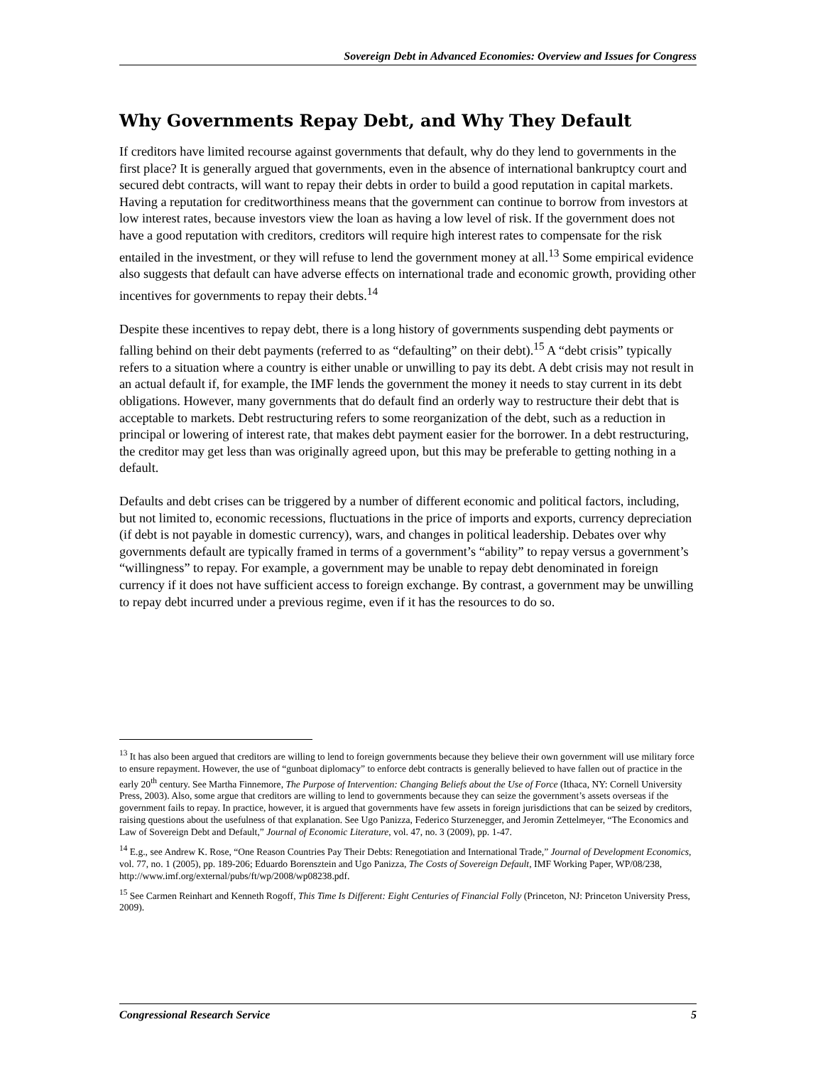Sovereign Debt in Advanced Economies: Overview and Issues for Congress
Why Governments Repay Debt, and Why They Default
If creditors have limited recourse against governments that default, why do they lend to governments in the first place? It is generally argued that governments, even in the absence of international bankruptcy court and secured debt contracts, will want to repay their debts in order to build a good reputation in capital markets. Having a reputation for creditworthiness means that the government can continue to borrow from investors at low interest rates, because investors view the loan as having a low level of risk. If the government does not have a good reputation with creditors, creditors will require high interest rates to compensate for the risk entailed in the investment, or they will refuse to lend the government money at all.<sup>13</sup> Some empirical evidence also suggests that default can have adverse effects on international trade and economic growth, providing other incentives for governments to repay their debts.<sup>14</sup>
Despite these incentives to repay debt, there is a long history of governments suspending debt payments or falling behind on their debt payments (referred to as “defaulting” on their debt).<sup>15</sup> A “debt crisis” typically refers to a situation where a country is either unable or unwilling to pay its debt. A debt crisis may not result in an actual default if, for example, the IMF lends the government the money it needs to stay current in its debt obligations. However, many governments that do default find an orderly way to restructure their debt that is acceptable to markets. Debt restructuring refers to some reorganization of the debt, such as a reduction in principal or lowering of interest rate, that makes debt payment easier for the borrower. In a debt restructuring, the creditor may get less than was originally agreed upon, but this may be preferable to getting nothing in a default.
Defaults and debt crises can be triggered by a number of different economic and political factors, including, but not limited to, economic recessions, fluctuations in the price of imports and exports, currency depreciation (if debt is not payable in domestic currency), wars, and changes in political leadership. Debates over why governments default are typically framed in terms of a government’s “ability” to repay versus a government’s “willingness” to repay. For example, a government may be unable to repay debt denominated in foreign currency if it does not have sufficient access to foreign exchange. By contrast, a government may be unwilling to repay debt incurred under a previous regime, even if it has the resources to do so.
<sup>13</sup> It has also been argued that creditors are willing to lend to foreign governments because they believe their own government will use military force to ensure repayment. However, the use of “gunboat diplomacy” to enforce debt contracts is generally believed to have fallen out of practice in the early 20<sup>th</sup> century. See Martha Finnemore, The Purpose of Intervention: Changing Beliefs about the Use of Force (Ithaca, NY: Cornell University Press, 2003). Also, some argue that creditors are willing to lend to governments because they can seize the government’s assets overseas if the government fails to repay. In practice, however, it is argued that governments have few assets in foreign jurisdictions that can be seized by creditors, raising questions about the usefulness of that explanation. See Ugo Panizza, Federico Sturzenegger, and Jeromin Zettelmeyer, “The Economics and Law of Sovereign Debt and Default,” Journal of Economic Literature, vol. 47, no. 3 (2009), pp. 1-47.
<sup>14</sup> E.g., see Andrew K. Rose, “One Reason Countries Pay Their Debts: Renegotiation and International Trade,” Journal of Development Economics, vol. 77, no. 1 (2005), pp. 189-206; Eduardo Borensztein and Ugo Panizza, The Costs of Sovereign Default, IMF Working Paper, WP/08/238, http://www.imf.org/external/pubs/ft/wp/2008/wp08238.pdf.
<sup>15</sup> See Carmen Reinhart and Kenneth Rogoff, This Time Is Different: Eight Centuries of Financial Folly (Princeton, NJ: Princeton University Press, 2009).
Congressional Research Service 5